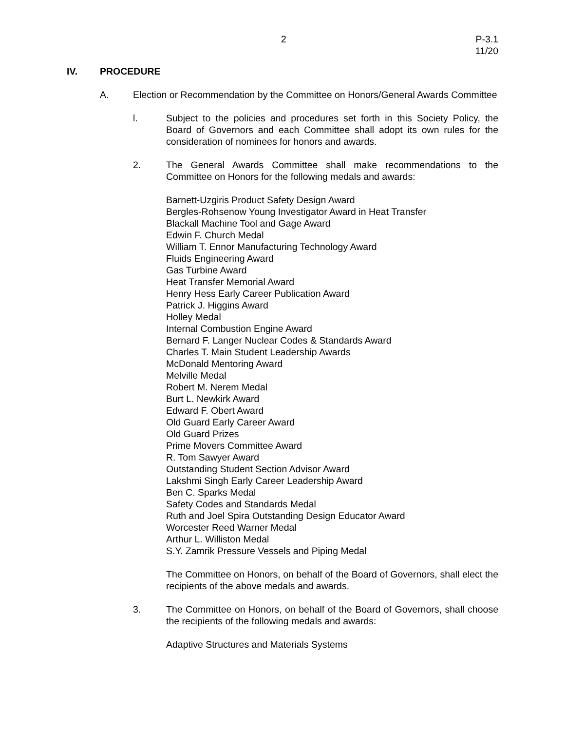2 P-3.1
11/20
IV. PROCEDURE
A. Election or Recommendation by the Committee on Honors/General Awards Committee
l. Subject to the policies and procedures set forth in this Society Policy, the Board of Governors and each Committee shall adopt its own rules for the consideration of nominees for honors and awards.
2. The General Awards Committee shall make recommendations to the Committee on Honors for the following medals and awards:
Barnett-Uzgiris Product Safety Design Award
Bergles-Rohsenow Young Investigator Award in Heat Transfer
Blackall Machine Tool and Gage Award
Edwin F. Church Medal
William T. Ennor Manufacturing Technology Award
Fluids Engineering Award
Gas Turbine Award
Heat Transfer Memorial Award
Henry Hess Early Career Publication Award
Patrick J. Higgins Award
Holley Medal
Internal Combustion Engine Award
Bernard F. Langer Nuclear Codes & Standards Award
Charles T. Main Student Leadership Awards
McDonald Mentoring Award
Melville Medal
Robert M. Nerem Medal
Burt L. Newkirk Award
Edward F. Obert Award
Old Guard Early Career Award
Old Guard Prizes
Prime Movers Committee Award
R. Tom Sawyer Award
Outstanding Student Section Advisor Award
Lakshmi Singh Early Career Leadership Award
Ben C. Sparks Medal
Safety Codes and Standards Medal
Ruth and Joel Spira Outstanding Design Educator Award
Worcester Reed Warner Medal
Arthur L. Williston Medal
S.Y. Zamrik Pressure Vessels and Piping Medal
The Committee on Honors, on behalf of the Board of Governors, shall elect the recipients of the above medals and awards.
3. The Committee on Honors, on behalf of the Board of Governors, shall choose the recipients of the following medals and awards:
Adaptive Structures and Materials Systems